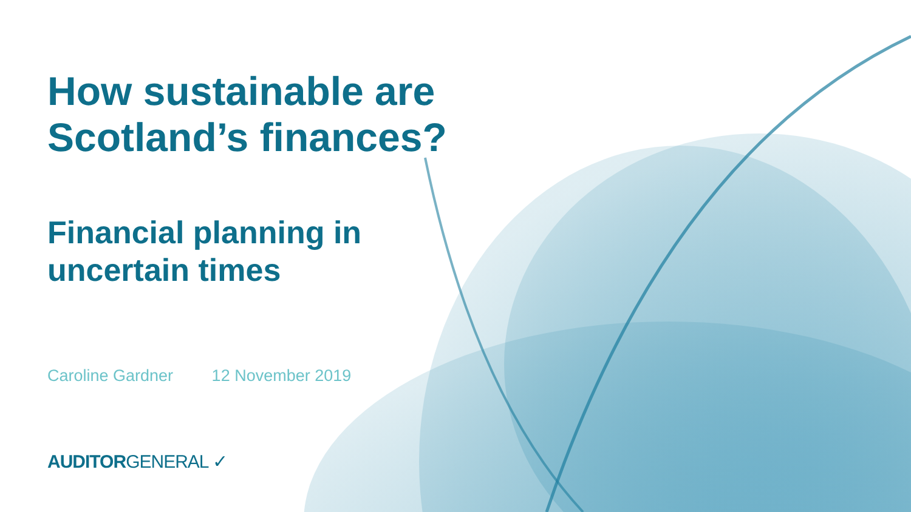How sustainable are
Scotland’s finances?
Financial planning in
uncertain times
Caroline Gardner 12 November 2019
AUDITORGENERAL ✓